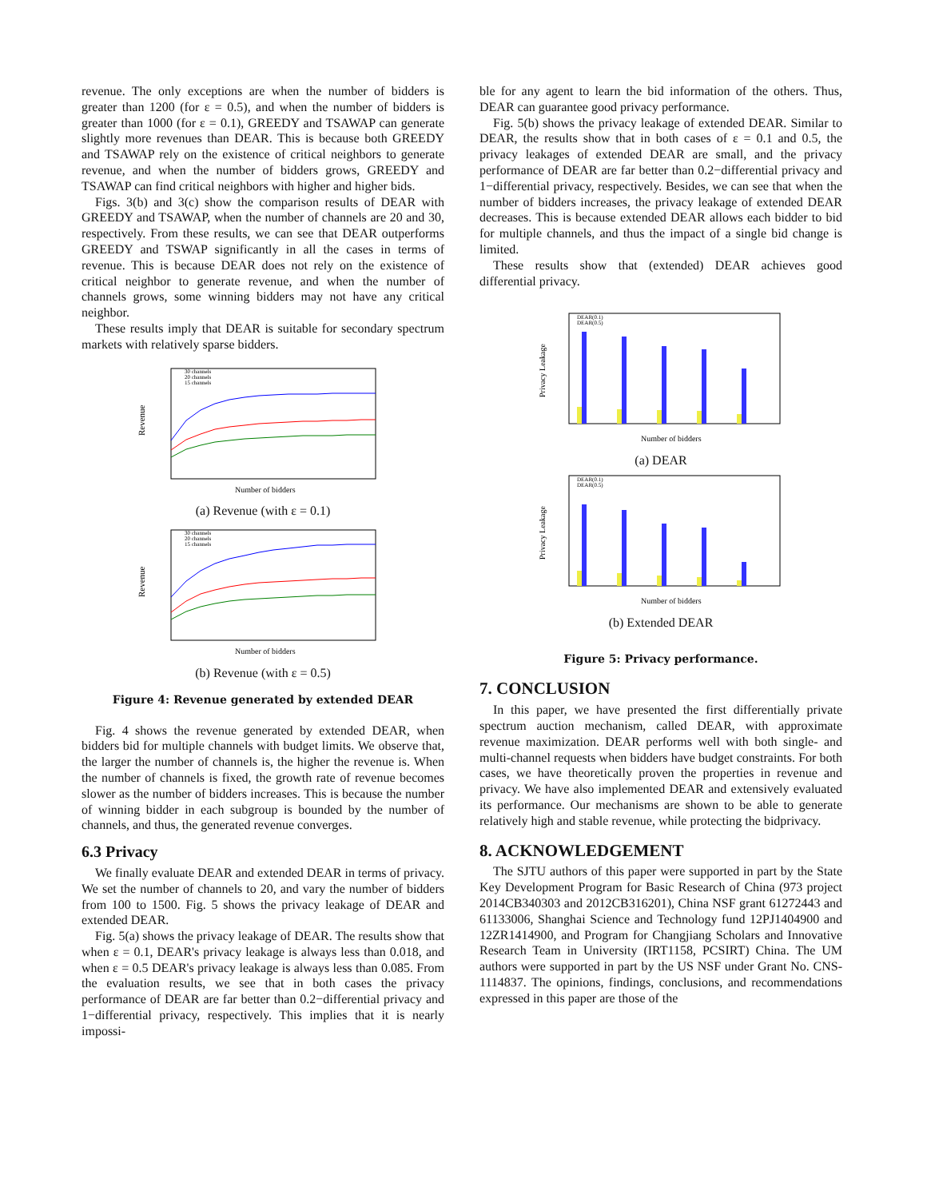revenue. The only exceptions are when the number of bidders is greater than 1200 (for ε = 0.5), and when the number of bidders is greater than 1000 (for ε = 0.1), GREEDY and TSAWAP can generate slightly more revenues than DEAR. This is because both GREEDY and TSAWAP rely on the existence of critical neighbors to generate revenue, and when the number of bidders grows, GREEDY and TSAWAP can find critical neighbors with higher and higher bids.
Figs. 3(b) and 3(c) show the comparison results of DEAR with GREEDY and TSAWAP, when the number of channels are 20 and 30, respectively. From these results, we can see that DEAR outperforms GREEDY and TSWAP significantly in all the cases in terms of revenue. This is because DEAR does not rely on the existence of critical neighbor to generate revenue, and when the number of channels grows, some winning bidders may not have any critical neighbor.
These results imply that DEAR is suitable for secondary spectrum markets with relatively sparse bidders.
Revenue
30 channels
20 channels
15 channels
Number of bidders
(a) Revenue (with ε = 0.1)
Revenue
30 channels
20 channels
15 channels
Number of bidders
(b) Revenue (with ε = 0.5)
Figure 4: Revenue generated by extended DEAR
Fig. 4 shows the revenue generated by extended DEAR, when bidders bid for multiple channels with budget limits. We observe that, the larger the number of channels is, the higher the revenue is. When the number of channels is fixed, the growth rate of revenue becomes slower as the number of bidders increases. This is because the number of winning bidder in each subgroup is bounded by the number of channels, and thus, the generated revenue converges.
6.3 Privacy
We finally evaluate DEAR and extended DEAR in terms of privacy. We set the number of channels to 20, and vary the number of bidders from 100 to 1500. Fig. 5 shows the privacy leakage of DEAR and extended DEAR.
Fig. 5(a) shows the privacy leakage of DEAR. The results show that when ε = 0.1, DEAR's privacy leakage is always less than 0.018, and when ε = 0.5 DEAR's privacy leakage is always less than 0.085. From the evaluation results, we see that in both cases the privacy performance of DEAR are far better than 0.2−differential privacy and 1−differential privacy, respectively. This implies that it is nearly impossi-
ble for any agent to learn the bid information of the others. Thus, DEAR can guarantee good privacy performance.
Fig. 5(b) shows the privacy leakage of extended DEAR. Similar to DEAR, the results show that in both cases of ε = 0.1 and 0.5, the privacy leakages of extended DEAR are small, and the privacy performance of DEAR are far better than 0.2−differential privacy and 1−differential privacy, respectively. Besides, we can see that when the number of bidders increases, the privacy leakage of extended DEAR decreases. This is because extended DEAR allows each bidder to bid for multiple channels, and thus the impact of a single bid change is limited.
These results show that (extended) DEAR achieves good differential privacy.
Privacy Leakage
DEAR(0.1)
DEAR(0.5)
Number of bidders
(a) DEAR
Privacy Leakage
DEAR(0.1)
DEAR(0.5)
Number of bidders
(b) Extended DEAR
Figure 5: Privacy performance.
7. CONCLUSION
In this paper, we have presented the first differentially private spectrum auction mechanism, called DEAR, with approximate revenue maximization. DEAR performs well with both single- and multi-channel requests when bidders have budget constraints. For both cases, we have theoretically proven the properties in revenue and privacy. We have also implemented DEAR and extensively evaluated its performance. Our mechanisms are shown to be able to generate relatively high and stable revenue, while protecting the bidprivacy.
8. ACKNOWLEDGEMENT
The SJTU authors of this paper were supported in part by the State Key Development Program for Basic Research of China (973 project 2014CB340303 and 2012CB316201), China NSF grant 61272443 and 61133006, Shanghai Science and Technology fund 12PJ1404900 and 12ZR1414900, and Program for Changjiang Scholars and Innovative Research Team in University (IRT1158, PCSIRT) China. The UM authors were supported in part by the US NSF under Grant No. CNS-1114837. The opinions, findings, conclusions, and recommendations expressed in this paper are those of the